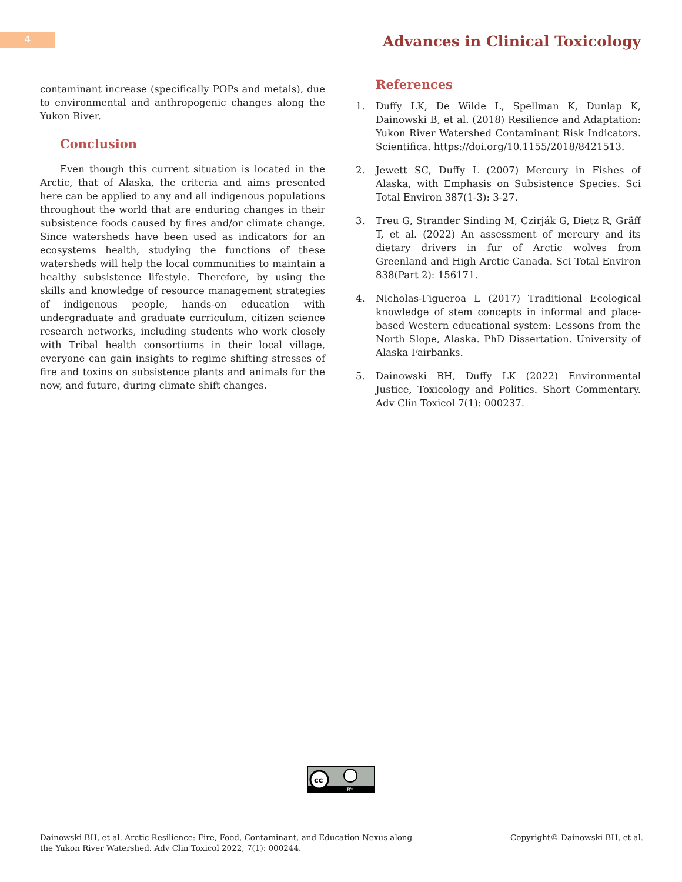4
Advances in Clinical Toxicology
contaminant increase (specifically POPs and metals), due to environmental and anthropogenic changes along the Yukon River.
Conclusion
Even though this current situation is located in the Arctic, that of Alaska, the criteria and aims presented here can be applied to any and all indigenous populations throughout the world that are enduring changes in their subsistence foods caused by fires and/or climate change. Since watersheds have been used as indicators for an ecosystems health, studying the functions of these watersheds will help the local communities to maintain a healthy subsistence lifestyle. Therefore, by using the skills and knowledge of resource management strategies of indigenous people, hands-on education with undergraduate and graduate curriculum, citizen science research networks, including students who work closely with Tribal health consortiums in their local village, everyone can gain insights to regime shifting stresses of fire and toxins on subsistence plants and animals for the now, and future, during climate shift changes.
References
1. Duffy LK, De Wilde L, Spellman K, Dunlap K, Dainowski B, et al. (2018) Resilience and Adaptation: Yukon River Watershed Contaminant Risk Indicators. Scientifica. https://doi.org/10.1155/2018/8421513.
2. Jewett SC, Duffy L (2007) Mercury in Fishes of Alaska, with Emphasis on Subsistence Species. Sci Total Environ 387(1-3): 3-27.
3. Treu G, Strander Sinding M, Czirják G, Dietz R, Gräff T, et al. (2022) An assessment of mercury and its dietary drivers in fur of Arctic wolves from Greenland and High Arctic Canada. Sci Total Environ 838(Part 2): 156171.
4. Nicholas-Figueroa L (2017) Traditional Ecological knowledge of stem concepts in informal and place-based Western educational system: Lessons from the North Slope, Alaska. PhD Dissertation. University of Alaska Fairbanks.
5. Dainowski BH, Duffy LK (2022) Environmental Justice, Toxicology and Politics. Short Commentary. Adv Clin Toxicol 7(1): 000237.
cc
BY
Dainowski BH, et al. Arctic Resilience: Fire, Food, Contaminant, and Education Nexus along
the Yukon River Watershed. Adv Clin Toxicol 2022, 7(1): 000244.
Copyright© Dainowski BH, et al.